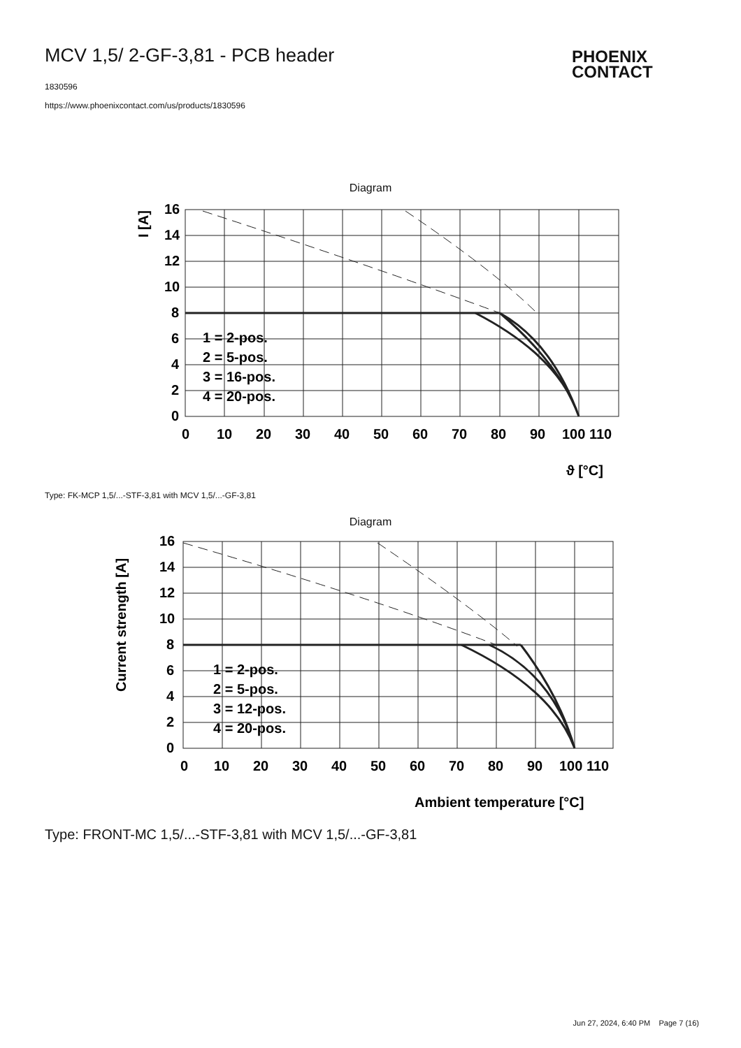MCV 1,5/ 2-GF-3,81 - PCB header
PHOENIX
CONTACT
1830596
https://www.phoenixcontact.com/us/products/1830596
Diagram
16
14
12
10
8
6
4
2
0
0
10
20
30
40
50
60
70
80
90
100 110
I [A]
ϑ [°C]
1 = 2-pos.
2 = 5-pos.
3 = 16-pos.
4 = 20-pos.
Type: FK-MCP 1,5/...-STF-3,81 with MCV 1,5/...-GF-3,81
Diagram
16
14
12
10
8
6
4
2
0
0
10
20
30
40
50
60
70
80
90
100 110
Current strength [A]
Ambient temperature [°C]
1 = 2-pos.
2 = 5-pos.
3 = 12-pos.
4 = 20-pos.
Type: FRONT-MC 1,5/...-STF-3,81 with MCV 1,5/...-GF-3,81
Jun 27, 2024, 6:40 PM Page 7 (16)